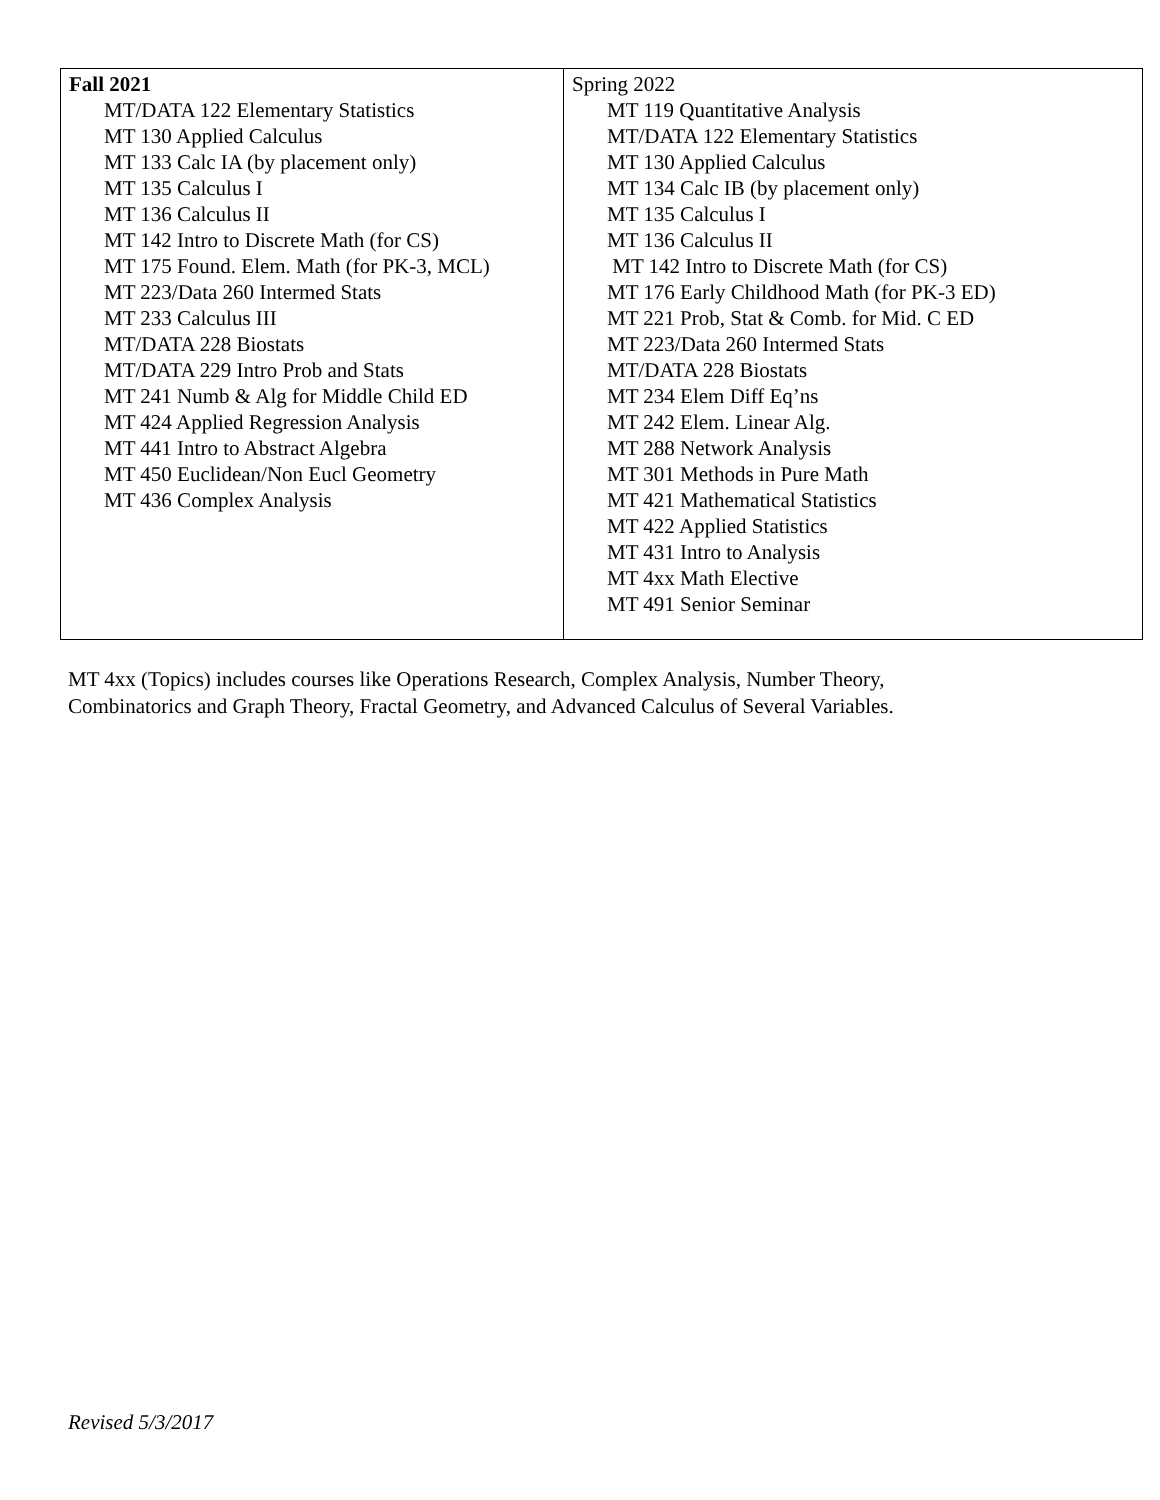| Fall 2021 MT/DATA 122 Elementary Statistics MT 130 Applied Calculus MT 133 Calc IA (by placement only) MT 135 Calculus I MT 136 Calculus II MT 142 Intro to Discrete Math (for CS) MT 175 Found. Elem. Math (for PK-3, MCL) MT 223/Data 260 Intermed Stats MT 233 Calculus III MT/DATA 228 Biostats MT/DATA 229 Intro Prob and Stats MT 241 Numb & Alg for Middle Child ED MT 424 Applied Regression Analysis MT 441 Intro to Abstract Algebra MT 450 Euclidean/Non Eucl Geometry MT 436 Complex Analysis | Spring 2022 MT 119 Quantitative Analysis MT/DATA 122 Elementary Statistics MT 130 Applied Calculus MT 134 Calc IB (by placement only) MT 135 Calculus I MT 136 Calculus II MT 142 Intro to Discrete Math (for CS) MT 176 Early Childhood Math (for PK-3 ED) MT 221 Prob, Stat & Comb. for Mid. C ED MT 223/Data 260 Intermed Stats MT/DATA 228 Biostats MT 234 Elem Diff Eq’ns MT 242 Elem. Linear Alg. MT 288 Network Analysis MT 301 Methods in Pure Math MT 421 Mathematical Statistics MT 422 Applied Statistics MT 431 Intro to Analysis MT 4xx Math Elective MT 491 Senior Seminar |
MT 4xx (Topics) includes courses like Operations Research, Complex Analysis, Number Theory,
Combinatorics and Graph Theory, Fractal Geometry, and Advanced Calculus of Several Variables.
Revised 5/3/2017